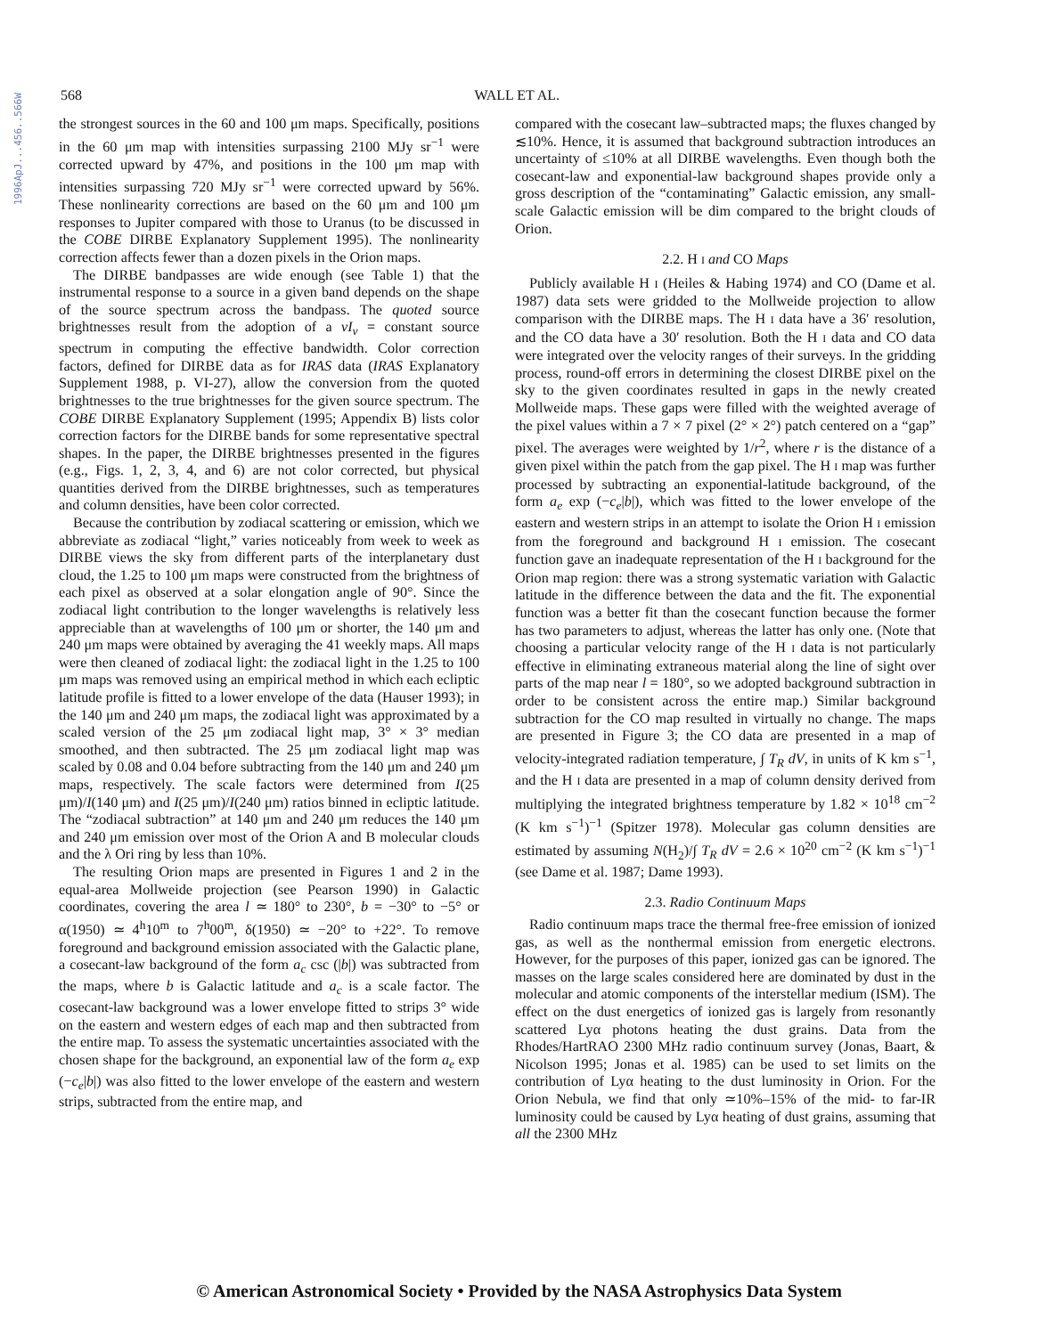1996ApJ...456..566W
568 WALL ET AL.
the strongest sources in the 60 and 100 μm maps. Specifically, positions in the 60 μm map with intensities surpassing 2100 MJy sr<sup>−1</sup> were corrected upward by 47%, and positions in the 100 μm map with intensities surpassing 720 MJy sr<sup>−1</sup> were corrected upward by 56%. These nonlinearity corrections are based on the 60 μm and 100 μm responses to Jupiter compared with those to Uranus (to be discussed in the COBE DIRBE Explanatory Supplement 1995). The nonlinearity correction affects fewer than a dozen pixels in the Orion maps.
The DIRBE bandpasses are wide enough (see Table 1) that the instrumental response to a source in a given band depends on the shape of the source spectrum across the bandpass. The quoted source brightnesses result from the adoption of a νI<sub>ν</sub> = constant source spectrum in computing the effective bandwidth. Color correction factors, defined for DIRBE data as for IRAS data (IRAS Explanatory Supplement 1988, p. VI-27), allow the conversion from the quoted brightnesses to the true brightnesses for the given source spectrum. The COBE DIRBE Explanatory Supplement (1995; Appendix B) lists color correction factors for the DIRBE bands for some representative spectral shapes. In the paper, the DIRBE brightnesses presented in the figures (e.g., Figs. 1, 2, 3, 4, and 6) are not color corrected, but physical quantities derived from the DIRBE brightnesses, such as temperatures and column densities, have been color corrected.
Because the contribution by zodiacal scattering or emission, which we abbreviate as zodiacal “light,” varies noticeably from week to week as DIRBE views the sky from different parts of the interplanetary dust cloud, the 1.25 to 100 μm maps were constructed from the brightness of each pixel as observed at a solar elongation angle of 90°. Since the zodiacal light contribution to the longer wavelengths is relatively less appreciable than at wavelengths of 100 μm or shorter, the 140 μm and 240 μm maps were obtained by averaging the 41 weekly maps. All maps were then cleaned of zodiacal light: the zodiacal light in the 1.25 to 100 μm maps was removed using an empirical method in which each ecliptic latitude profile is fitted to a lower envelope of the data (Hauser 1993); in the 140 μm and 240 μm maps, the zodiacal light was approximated by a scaled version of the 25 μm zodiacal light map, 3° × 3° median smoothed, and then subtracted. The 25 μm zodiacal light map was scaled by 0.08 and 0.04 before subtracting from the 140 μm and 240 μm maps, respectively. The scale factors were determined from I(25 μm)/I(140 μm) and I(25 μm)/I(240 μm) ratios binned in ecliptic latitude. The “zodiacal subtraction” at 140 μm and 240 μm reduces the 140 μm and 240 μm emission over most of the Orion A and B molecular clouds and the λ Ori ring by less than 10%.
The resulting Orion maps are presented in Figures 1 and 2 in the equal-area Mollweide projection (see Pearson 1990) in Galactic coordinates, covering the area l ≃ 180° to 230°, b = −30° to −5° or α(1950) ≃ 4<sup>h</sup>10<sup>m</sup> to 7<sup>h</sup>00<sup>m</sup>, δ(1950) ≃ −20° to +22°. To remove foreground and background emission associated with the Galactic plane, a cosecant-law background of the form a<sub>c</sub> csc (|b|) was subtracted from the maps, where b is Galactic latitude and a<sub>c</sub> is a scale factor. The cosecant-law background was a lower envelope fitted to strips 3° wide on the eastern and western edges of each map and then subtracted from the entire map. To assess the systematic uncertainties associated with the chosen shape for the background, an exponential law of the form a<sub>e</sub> exp (−c<sub>e</sub>|b|) was also fitted to the lower envelope of the eastern and western strips, subtracted from the entire map, and
compared with the cosecant law–subtracted maps; the fluxes changed by ≲10%. Hence, it is assumed that background subtraction introduces an uncertainty of ≤10% at all DIRBE wavelengths. Even though both the cosecant-law and exponential-law background shapes provide only a gross description of the “contaminating” Galactic emission, any small-scale Galactic emission will be dim compared to the bright clouds of Orion.
2.2. H I and CO Maps
Publicly available H I (Heiles & Habing 1974) and CO (Dame et al. 1987) data sets were gridded to the Mollweide projection to allow comparison with the DIRBE maps. The H I data have a 36′ resolution, and the CO data have a 30′ resolution. Both the H I data and CO data were integrated over the velocity ranges of their surveys. In the gridding process, round-off errors in determining the closest DIRBE pixel on the sky to the given coordinates resulted in gaps in the newly created Mollweide maps. These gaps were filled with the weighted average of the pixel values within a 7 × 7 pixel (2° × 2°) patch centered on a “gap” pixel. The averages were weighted by 1/r<sup>2</sup>, where r is the distance of a given pixel within the patch from the gap pixel. The H I map was further processed by subtracting an exponential-latitude background, of the form a<sub>e</sub> exp (−c<sub>e</sub>|b|), which was fitted to the lower envelope of the eastern and western strips in an attempt to isolate the Orion H I emission from the foreground and background H I emission. The cosecant function gave an inadequate representation of the H I background for the Orion map region: there was a strong systematic variation with Galactic latitude in the difference between the data and the fit. The exponential function was a better fit than the cosecant function because the former has two parameters to adjust, whereas the latter has only one. (Note that choosing a particular velocity range of the H I data is not particularly effective in eliminating extraneous material along the line of sight over parts of the map near l = 180°, so we adopted background subtraction in order to be consistent across the entire map.) Similar background subtraction for the CO map resulted in virtually no change. The maps are presented in Figure 3; the CO data are presented in a map of velocity-integrated radiation temperature, ∫ T<sub>R</sub> dV, in units of K km s<sup>−1</sup>, and the H I data are presented in a map of column density derived from multiplying the integrated brightness temperature by 1.82 × 10<sup>18</sup> cm<sup>−2</sup> (K km s<sup>−1</sup>)<sup>−1</sup> (Spitzer 1978). Molecular gas column densities are estimated by assuming N(H<sub>2</sub>)/∫ T<sub>R</sub> dV = 2.6 × 10<sup>20</sup> cm<sup>−2</sup> (K km s<sup>−1</sup>)<sup>−1</sup> (see Dame et al. 1987; Dame 1993).
2.3. Radio Continuum Maps
Radio continuum maps trace the thermal free-free emission of ionized gas, as well as the nonthermal emission from energetic electrons. However, for the purposes of this paper, ionized gas can be ignored. The masses on the large scales considered here are dominated by dust in the molecular and atomic components of the interstellar medium (ISM). The effect on the dust energetics of ionized gas is largely from resonantly scattered Lyα photons heating the dust grains. Data from the Rhodes/HartRAO 2300 MHz radio continuum survey (Jonas, Baart, & Nicolson 1995; Jonas et al. 1985) can be used to set limits on the contribution of Lyα heating to the dust luminosity in Orion. For the Orion Nebula, we find that only ≃10%–15% of the mid- to far-IR luminosity could be caused by Lyα heating of dust grains, assuming that all the 2300 MHz
© American Astronomical Society • Provided by the NASA Astrophysics Data System